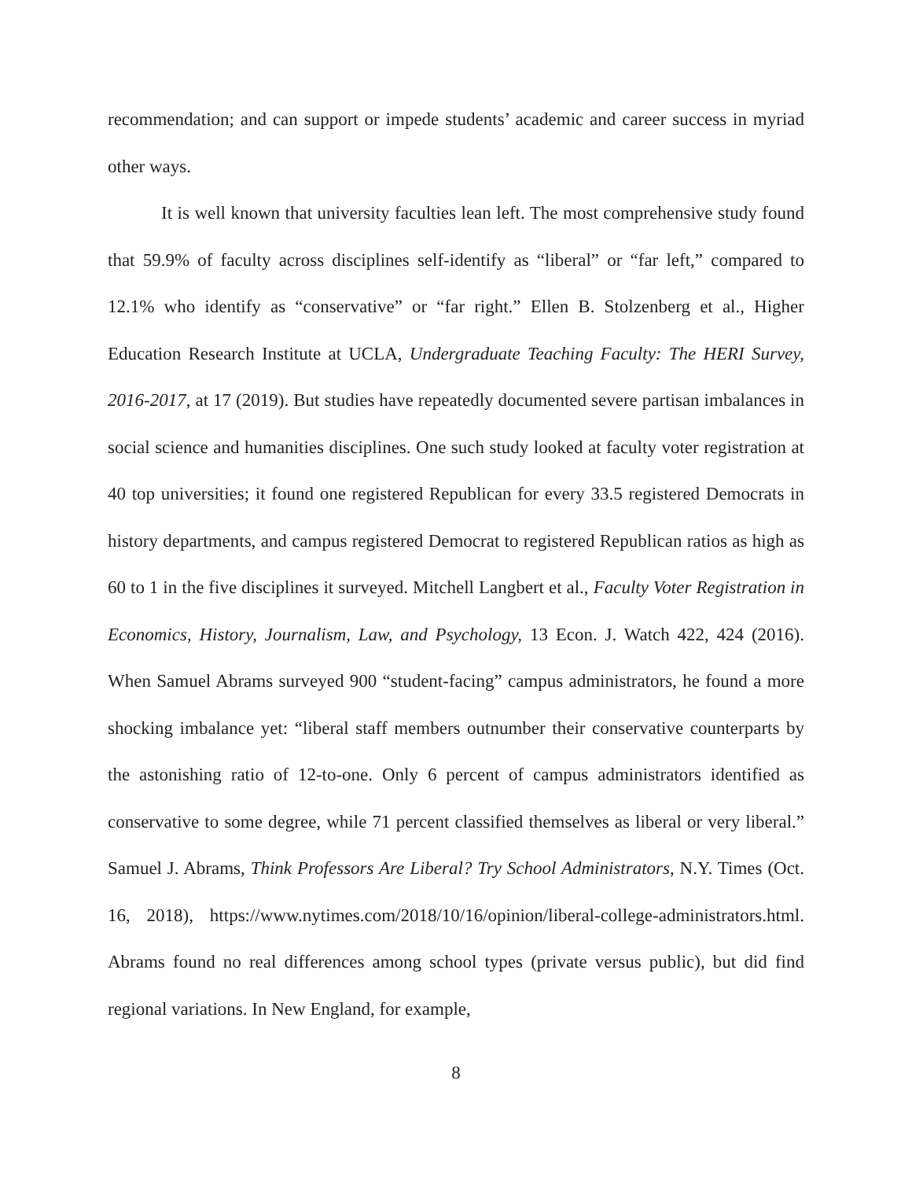recommendation; and can support or impede students’ academic and career success in myriad other ways.
It is well known that university faculties lean left. The most comprehensive study found that 59.9% of faculty across disciplines self-identify as “liberal” or “far left,” compared to 12.1% who identify as “conservative” or “far right.” Ellen B. Stolzenberg et al., Higher Education Research Institute at UCLA, Undergraduate Teaching Faculty: The HERI Survey, 2016-2017, at 17 (2019). But studies have repeatedly documented severe partisan imbalances in social science and humanities disciplines. One such study looked at faculty voter registration at 40 top universities; it found one registered Republican for every 33.5 registered Democrats in history departments, and campus registered Democrat to registered Republican ratios as high as 60 to 1 in the five disciplines it surveyed. Mitchell Langbert et al., Faculty Voter Registration in Economics, History, Journalism, Law, and Psychology, 13 Econ. J. Watch 422, 424 (2016). When Samuel Abrams surveyed 900 “student-facing” campus administrators, he found a more shocking imbalance yet: “liberal staff members outnumber their conservative counterparts by the astonishing ratio of 12-to-one. Only 6 percent of campus administrators identified as conservative to some degree, while 71 percent classified themselves as liberal or very liberal.” Samuel J. Abrams, Think Professors Are Liberal? Try School Administrators, N.Y. Times (Oct. 16, 2018), https://www.nytimes.com/2018/10/16/opinion/liberal-college-administrators.html. Abrams found no real differences among school types (private versus public), but did find regional variations. In New England, for example,
8